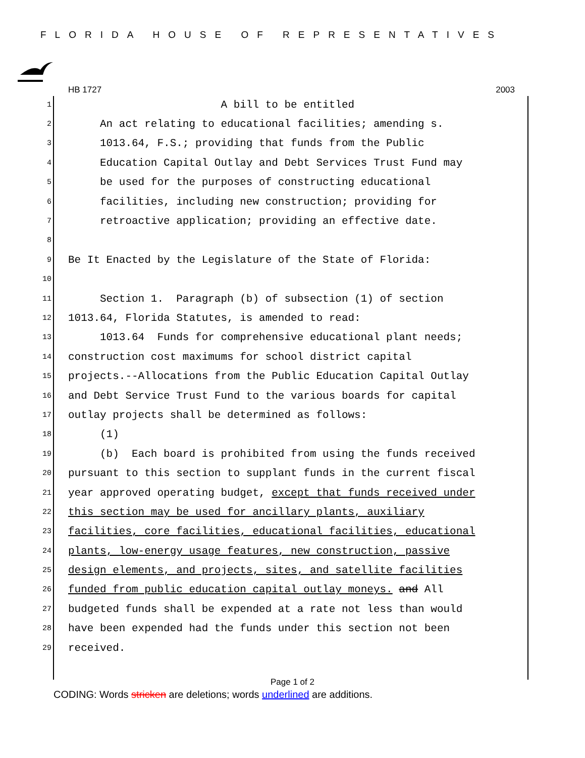FLORIDA HOUSE OF REPRESENTATIVES
HB 1727 2003
1 A bill to be entitled
2 An act relating to educational facilities; amending s.
3 1013.64, F.S.; providing that funds from the Public
4 Education Capital Outlay and Debt Services Trust Fund may
5 be used for the purposes of constructing educational
6 facilities, including new construction; providing for
7 retroactive application; providing an effective date.
8
9 Be It Enacted by the Legislature of the State of Florida:
10
11 Section 1. Paragraph (b) of subsection (1) of section
12 1013.64, Florida Statutes, is amended to read:
13 1013.64 Funds for comprehensive educational plant needs;
14 construction cost maximums for school district capital
15 projects.--Allocations from the Public Education Capital Outlay
16 and Debt Service Trust Fund to the various boards for capital
17 outlay projects shall be determined as follows:
18 (1)
19 (b) Each board is prohibited from using the funds received
20 pursuant to this section to supplant funds in the current fiscal
21 year approved operating budget, except that funds received under
22 this section may be used for ancillary plants, auxiliary
23 facilities, core facilities, educational facilities, educational
24 plants, low-energy usage features, new construction, passive
25 design elements, and projects, sites, and satellite facilities
26 funded from public education capital outlay moneys. and All
27 budgeted funds shall be expended at a rate not less than would
28 have been expended had the funds under this section not been
29 received.
Page 1 of 2
CODING: Words stricken are deletions; words underlined are additions.